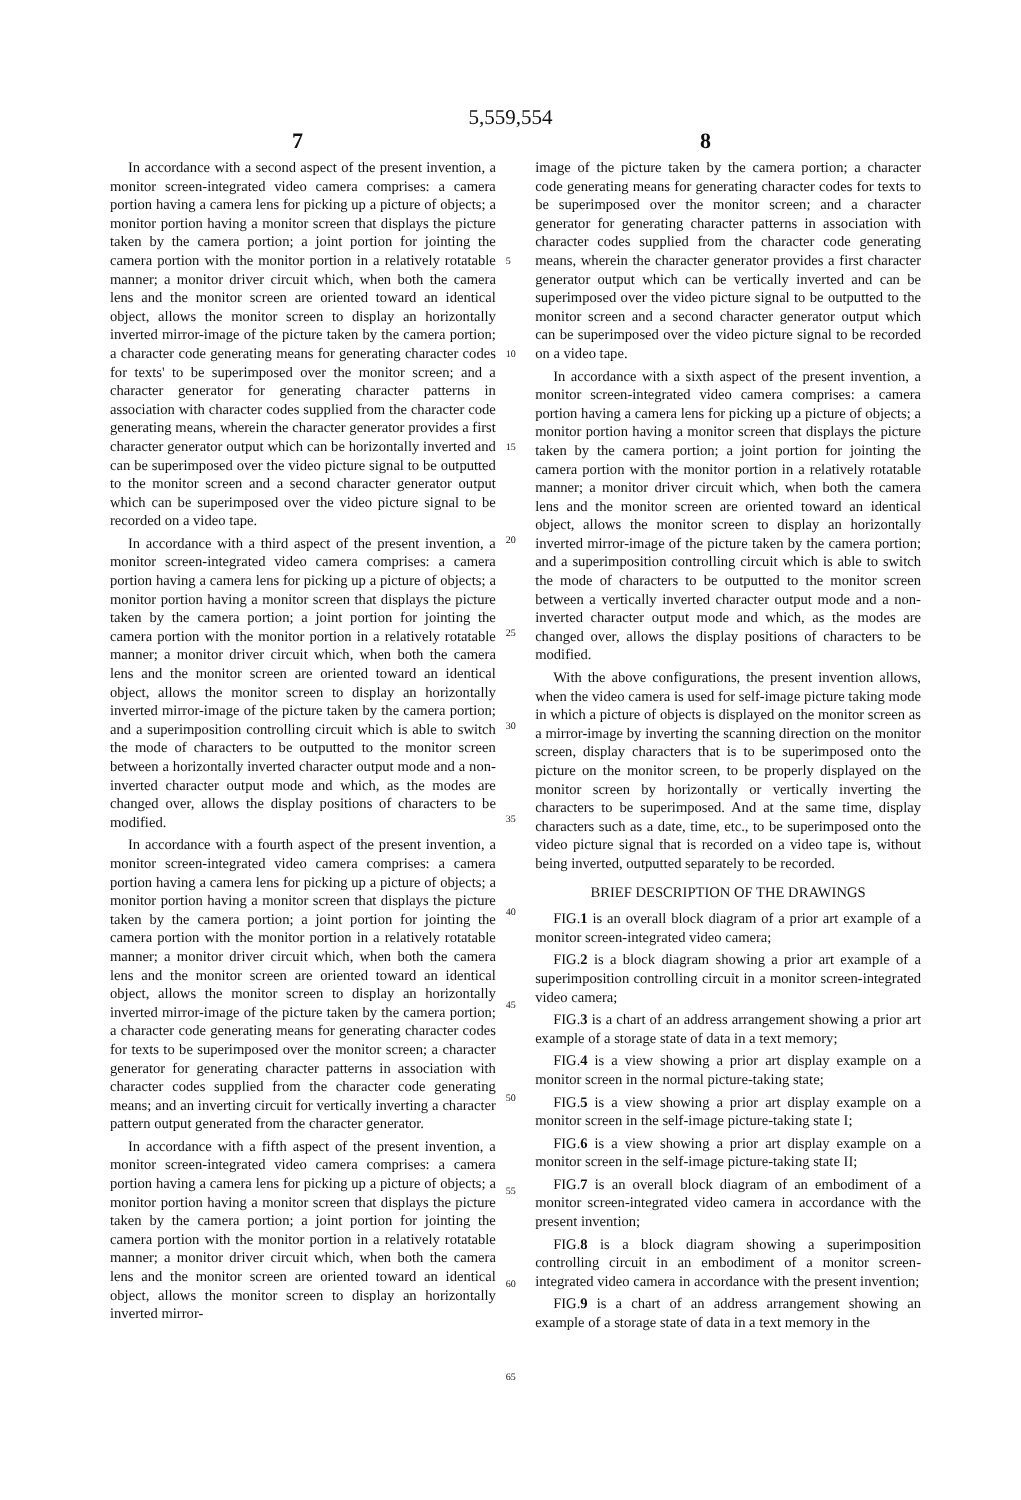5,559,554
7 8
In accordance with a second aspect of the present invention, a monitor screen-integrated video camera comprises: a camera portion having a camera lens for picking up a picture of objects; a monitor portion having a monitor screen that displays the picture taken by the camera portion; a joint portion for jointing the camera portion with the monitor portion in a relatively rotatable manner; a monitor driver circuit which, when both the camera lens and the monitor screen are oriented toward an identical object, allows the monitor screen to display an horizontally inverted mirror-image of the picture taken by the camera portion; a character code generating means for generating character codes for texts' to be superimposed over the monitor screen; and a character generator for generating character patterns in association with character codes supplied from the character code generating means, wherein the character generator provides a first character generator output which can be horizontally inverted and can be superimposed over the video picture signal to be outputted to the monitor screen and a second character generator output which can be superimposed over the video picture signal to be recorded on a video tape.
In accordance with a third aspect of the present invention, a monitor screen-integrated video camera comprises: a camera portion having a camera lens for picking up a picture of objects; a monitor portion having a monitor screen that displays the picture taken by the camera portion; a joint portion for jointing the camera portion with the monitor portion in a relatively rotatable manner; a monitor driver circuit which, when both the camera lens and the monitor screen are oriented toward an identical object, allows the monitor screen to display an horizontally inverted mirror-image of the picture taken by the camera portion; and a superimposition controlling circuit which is able to switch the mode of characters to be outputted to the monitor screen between a horizontally inverted character output mode and a non-inverted character output mode and which, as the modes are changed over, allows the display positions of characters to be modified.
In accordance with a fourth aspect of the present invention, a monitor screen-integrated video camera comprises: a camera portion having a camera lens for picking up a picture of objects; a monitor portion having a monitor screen that displays the picture taken by the camera portion; a joint portion for jointing the camera portion with the monitor portion in a relatively rotatable manner; a monitor driver circuit which, when both the camera lens and the monitor screen are oriented toward an identical object, allows the monitor screen to display an horizontally inverted mirror-image of the picture taken by the camera portion; a character code generating means for generating character codes for texts to be superimposed over the monitor screen; a character generator for generating character patterns in association with character codes supplied from the character code generating means; and an inverting circuit for vertically inverting a character pattern output generated from the character generator.
In accordance with a fifth aspect of the present invention, a monitor screen-integrated video camera comprises: a camera portion having a camera lens for picking up a picture of objects; a monitor portion having a monitor screen that displays the picture taken by the camera portion; a joint portion for jointing the camera portion with the monitor portion in a relatively rotatable manner; a monitor driver circuit which, when both the camera lens and the monitor screen are oriented toward an identical object, allows the monitor screen to display an horizontally inverted mirror-
5
10
15
20
25
30
35
40
45
50
55
60
65
image of the picture taken by the camera portion; a character code generating means for generating character codes for texts to be superimposed over the monitor screen; and a character generator for generating character patterns in association with character codes supplied from the character code generating means, wherein the character generator provides a first character generator output which can be vertically inverted and can be superimposed over the video picture signal to be outputted to the monitor screen and a second character generator output which can be superimposed over the video picture signal to be recorded on a video tape.
In accordance with a sixth aspect of the present invention, a monitor screen-integrated video camera comprises: a camera portion having a camera lens for picking up a picture of objects; a monitor portion having a monitor screen that displays the picture taken by the camera portion; a joint portion for jointing the camera portion with the monitor portion in a relatively rotatable manner; a monitor driver circuit which, when both the camera lens and the monitor screen are oriented toward an identical object, allows the monitor screen to display an horizontally inverted mirror-image of the picture taken by the camera portion; and a superimposition controlling circuit which is able to switch the mode of characters to be outputted to the monitor screen between a vertically inverted character output mode and a non-inverted character output mode and which, as the modes are changed over, allows the display positions of characters to be modified.
With the above configurations, the present invention allows, when the video camera is used for self-image picture taking mode in which a picture of objects is displayed on the monitor screen as a mirror-image by inverting the scanning direction on the monitor screen, display characters that is to be superimposed onto the picture on the monitor screen, to be properly displayed on the monitor screen by horizontally or vertically inverting the characters to be superimposed. And at the same time, display characters such as a date, time, etc., to be superimposed onto the video picture signal that is recorded on a video tape is, without being inverted, outputted separately to be recorded.
BRIEF DESCRIPTION OF THE DRAWINGS
FIG.1 is an overall block diagram of a prior art example of a monitor screen-integrated video camera;
FIG.2 is a block diagram showing a prior art example of a superimposition controlling circuit in a monitor screen-integrated video camera;
FIG.3 is a chart of an address arrangement showing a prior art example of a storage state of data in a text memory;
FIG.4 is a view showing a prior art display example on a monitor screen in the normal picture-taking state;
FIG.5 is a view showing a prior art display example on a monitor screen in the self-image picture-taking state I;
FIG.6 is a view showing a prior art display example on a monitor screen in the self-image picture-taking state II;
FIG.7 is an overall block diagram of an embodiment of a monitor screen-integrated video camera in accordance with the present invention;
FIG.8 is a block diagram showing a superimposition controlling circuit in an embodiment of a monitor screen-integrated video camera in accordance with the present invention;
FIG.9 is a chart of an address arrangement showing an example of a storage state of data in a text memory in the